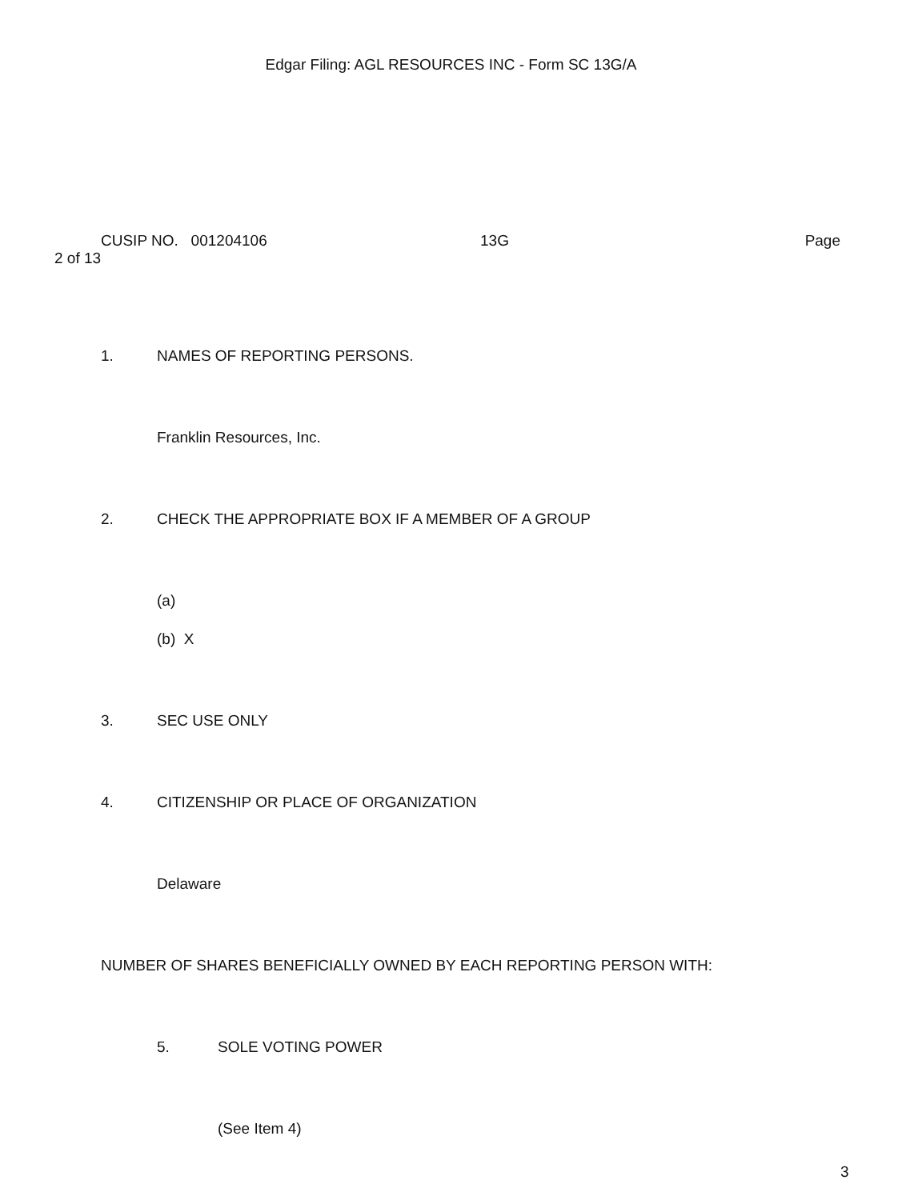Edgar Filing: AGL RESOURCES INC - Form SC 13G/A
CUSIP NO. 001204106 13G Page
2 of 13
1. NAMES OF REPORTING PERSONS.
Franklin Resources, Inc.
2. CHECK THE APPROPRIATE BOX IF A MEMBER OF A GROUP
(a)
(b) X
3. SEC USE ONLY
4. CITIZENSHIP OR PLACE OF ORGANIZATION
Delaware
NUMBER OF SHARES BENEFICIALLY OWNED BY EACH REPORTING PERSON WITH:
5. SOLE VOTING POWER
(See Item 4)
3